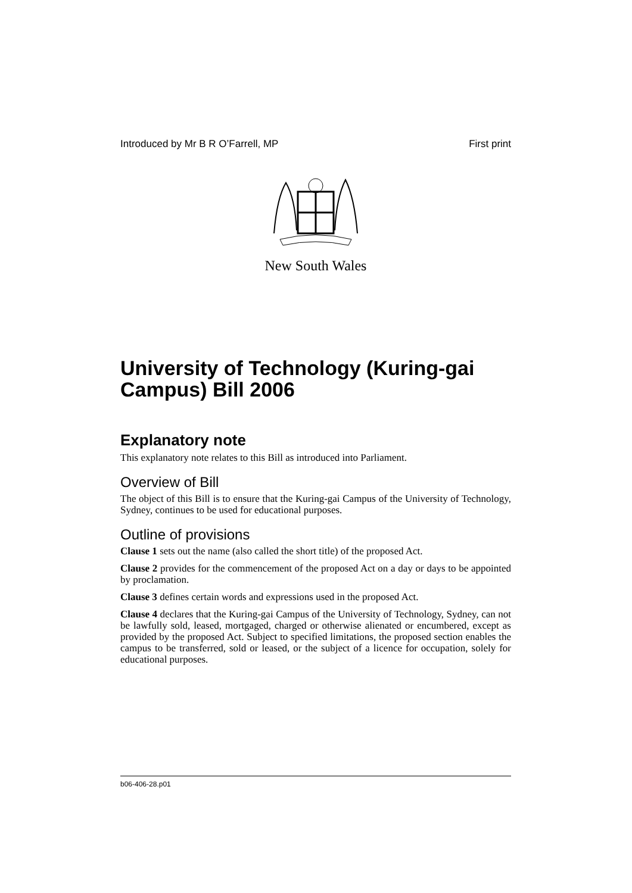Introduced by Mr B R O’Farrell, MP First print
New South Wales
University of Technology (Kuring-gai Campus) Bill 2006
Explanatory note
This explanatory note relates to this Bill as introduced into Parliament.
Overview of Bill
The object of this Bill is to ensure that the Kuring-gai Campus of the University of Technology, Sydney, continues to be used for educational purposes.
Outline of provisions
Clause 1 sets out the name (also called the short title) of the proposed Act.
Clause 2 provides for the commencement of the proposed Act on a day or days to be appointed by proclamation.
Clause 3 defines certain words and expressions used in the proposed Act.
Clause 4 declares that the Kuring-gai Campus of the University of Technology, Sydney, can not be lawfully sold, leased, mortgaged, charged or otherwise alienated or encumbered, except as provided by the proposed Act. Subject to specified limitations, the proposed section enables the campus to be transferred, sold or leased, or the subject of a licence for occupation, solely for educational purposes.
b06-406-28.p01